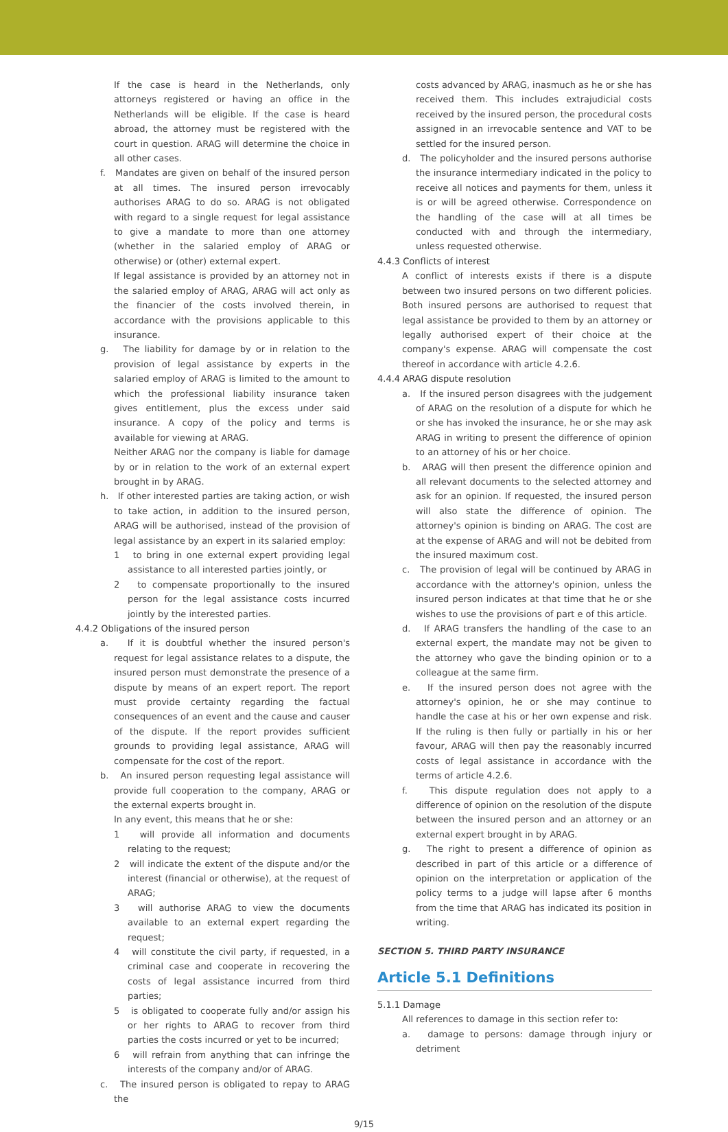If the case is heard in the Netherlands, only attorneys registered or having an office in the Netherlands will be eligible. If the case is heard abroad, the attorney must be registered with the court in question. ARAG will determine the choice in all other cases.
f. Mandates are given on behalf of the insured person at all times. The insured person irrevocably authorises ARAG to do so. ARAG is not obligated with regard to a single request for legal assistance to give a mandate to more than one attorney (whether in the salaried employ of ARAG or otherwise) or (other) external expert.
If legal assistance is provided by an attorney not in the salaried employ of ARAG, ARAG will act only as the financier of the costs involved therein, in accordance with the provisions applicable to this insurance.
g. The liability for damage by or in relation to the provision of legal assistance by experts in the salaried employ of ARAG is limited to the amount to which the professional liability insurance taken gives entitlement, plus the excess under said insurance. A copy of the policy and terms is available for viewing at ARAG.
Neither ARAG nor the company is liable for damage by or in relation to the work of an external expert brought in by ARAG.
h. If other interested parties are taking action, or wish to take action, in addition to the insured person, ARAG will be authorised, instead of the provision of legal assistance by an expert in its salaried employ:
1 to bring in one external expert providing legal assistance to all interested parties jointly, or
2 to compensate proportionally to the insured person for the legal assistance costs incurred jointly by the interested parties.
4.4.2 Obligations of the insured person
a. If it is doubtful whether the insured person's request for legal assistance relates to a dispute, the insured person must demonstrate the presence of a dispute by means of an expert report. The report must provide certainty regarding the factual consequences of an event and the cause and causer of the dispute. If the report provides sufficient grounds to providing legal assistance, ARAG will compensate for the cost of the report.
b. An insured person requesting legal assistance will provide full cooperation to the company, ARAG or the external experts brought in.
In any event, this means that he or she:
1 will provide all information and documents relating to the request;
2 will indicate the extent of the dispute and/or the interest (financial or otherwise), at the request of ARAG;
3 will authorise ARAG to view the documents available to an external expert regarding the request;
4 will constitute the civil party, if requested, in a criminal case and cooperate in recovering the costs of legal assistance incurred from third parties;
5 is obligated to cooperate fully and/or assign his or her rights to ARAG to recover from third parties the costs incurred or yet to be incurred;
6 will refrain from anything that can infringe the interests of the company and/or of ARAG.
c. The insured person is obligated to repay to ARAG the
costs advanced by ARAG, inasmuch as he or she has received them. This includes extrajudicial costs received by the insured person, the procedural costs assigned in an irrevocable sentence and VAT to be settled for the insured person.
d. The policyholder and the insured persons authorise the insurance intermediary indicated in the policy to receive all notices and payments for them, unless it is or will be agreed otherwise. Correspondence on the handling of the case will at all times be conducted with and through the intermediary, unless requested otherwise.
4.4.3 Conflicts of interest
A conflict of interests exists if there is a dispute between two insured persons on two different policies. Both insured persons are authorised to request that legal assistance be provided to them by an attorney or legally authorised expert of their choice at the company's expense. ARAG will compensate the cost thereof in accordance with article 4.2.6.
4.4.4 ARAG dispute resolution
a. If the insured person disagrees with the judgement of ARAG on the resolution of a dispute for which he or she has invoked the insurance, he or she may ask ARAG in writing to present the difference of opinion to an attorney of his or her choice.
b. ARAG will then present the difference opinion and all relevant documents to the selected attorney and ask for an opinion. If requested, the insured person will also state the difference of opinion. The attorney's opinion is binding on ARAG. The cost are at the expense of ARAG and will not be debited from the insured maximum cost.
c. The provision of legal will be continued by ARAG in accordance with the attorney's opinion, unless the insured person indicates at that time that he or she wishes to use the provisions of part e of this article.
d. If ARAG transfers the handling of the case to an external expert, the mandate may not be given to the attorney who gave the binding opinion or to a colleague at the same firm.
e. If the insured person does not agree with the attorney's opinion, he or she may continue to handle the case at his or her own expense and risk. If the ruling is then fully or partially in his or her favour, ARAG will then pay the reasonably incurred costs of legal assistance in accordance with the terms of article 4.2.6.
f. This dispute regulation does not apply to a difference of opinion on the resolution of the dispute between the insured person and an attorney or an external expert brought in by ARAG.
g. The right to present a difference of opinion as described in part of this article or a difference of opinion on the interpretation or application of the policy terms to a judge will lapse after 6 months from the time that ARAG has indicated its position in writing.
SECTION 5. THIRD PARTY INSURANCE
Article 5.1 Definitions
5.1.1 Damage
All references to damage in this section refer to:
a. damage to persons: damage through injury or detriment
9/15